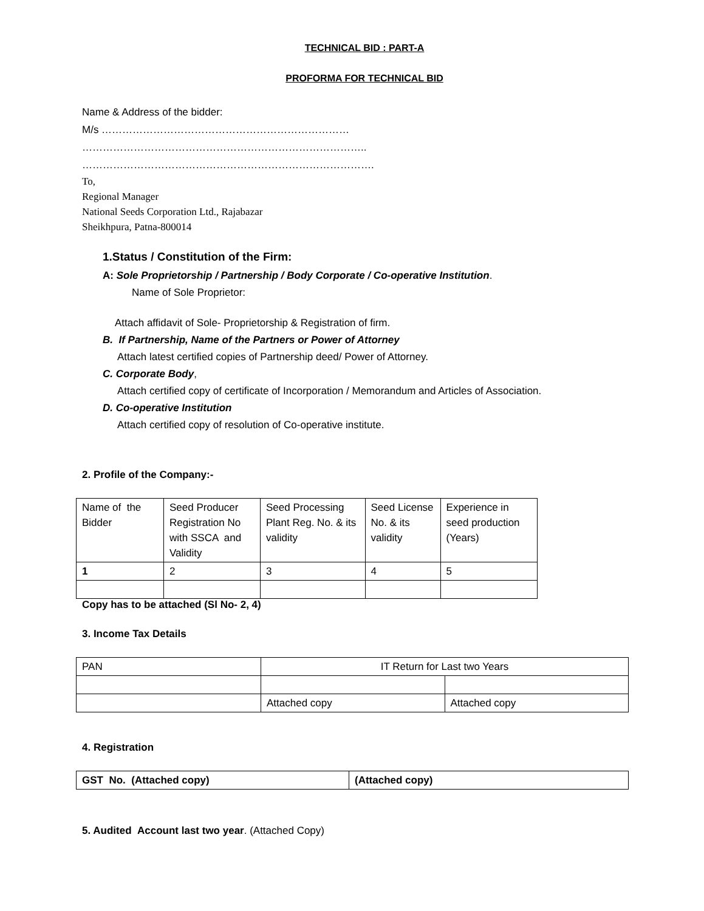TECHNICAL BID : PART-A
PROFORMA FOR TECHNICAL BID
Name & Address of the bidder:
M/s ………………………………………………………………
………………………………………………………………………..
………………………………………………………………………….
To,
Regional Manager
National Seeds Corporation Ltd., Rajabazar
Sheikhpura, Patna-800014
1.Status / Constitution of the Firm:
A: Sole Proprietorship / Partnership / Body Corporate / Co-operative Institution.
Name of Sole Proprietor:
Attach affidavit of Sole- Proprietorship & Registration of firm.
B. If Partnership, Name of the Partners or Power of Attorney
Attach latest certified copies of Partnership deed/ Power of Attorney.
C. Corporate Body,
Attach certified copy of certificate of Incorporation / Memorandum and Articles of Association.
D. Co-operative Institution
Attach certified copy of resolution of Co-operative institute.
2. Profile of the Company:-
| Name of the Bidder | Seed Producer Registration No with SSCA and Validity | Seed Processing Plant Reg. No. & its validity | Seed License No. & its validity | Experience in seed production (Years) |
| 1 | 2 | 3 | 4 | 5 |
Copy has to be attached (Sl No- 2, 4)
3. Income Tax Details
| PAN | IT Return for Last two Years | |
| | Attached copy | Attached copy |
4. Registration
| GST No. (Attached copy) | (Attached copy) |
5. Audited Account last two year. (Attached Copy)